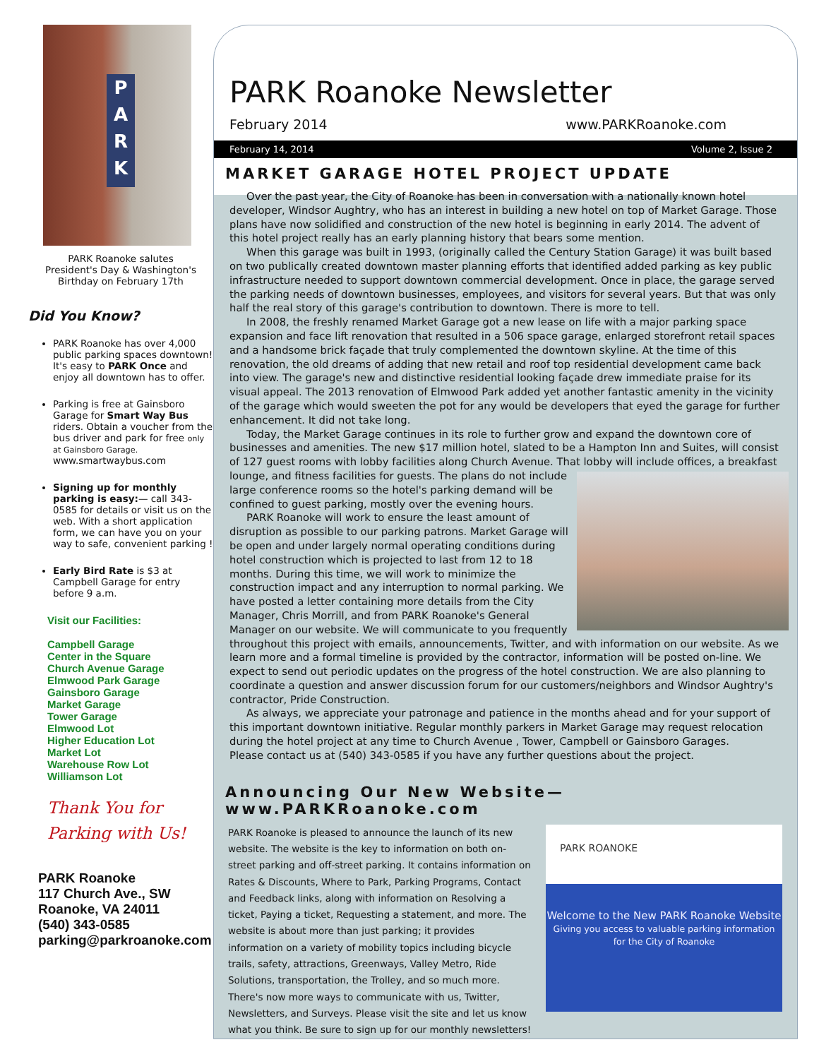P
A
R
K
PARK Roanoke salutes
President's Day & Washington's
Birthday on February 17th
Did You Know?
PARK Roanoke has over 4,000 public parking spaces downtown! It's easy to PARK Once and enjoy all downtown has to offer.
Parking is free at Gainsboro Garage for Smart Way Bus riders. Obtain a voucher from the bus driver and park for free only at Gainsboro Garage. www.smartwaybus.com
Signing up for monthly parking is easy:— call 343-0585 for details or visit us on the web. With a short application form, we can have you on your way to safe, convenient parking !
Early Bird Rate is $3 at Campbell Garage for entry before 9 a.m.
Visit our Facilities:
Campbell Garage
Center in the Square
Church Avenue Garage
Elmwood Park Garage
Gainsboro Garage
Market Garage
Tower Garage
Elmwood Lot
Higher Education Lot
Market Lot
Warehouse Row Lot
Williamson Lot
Thank You for
Parking with Us!
PARK Roanoke
117 Church Ave., SW
Roanoke, VA 24011
(540) 343-0585
parking@parkroanoke.com
PARK Roanoke Newsletter
February 2014 www.PARKRoanoke.com
February 14, 2014 Volume 2, Issue 2
MARKET GARAGE HOTEL PROJECT UPDATE
Over the past year, the City of Roanoke has been in conversation with a nationally known hotel developer, Windsor Aughtry, who has an interest in building a new hotel on top of Market Garage. Those plans have now solidified and construction of the new hotel is beginning in early 2014. The advent of this hotel project really has an early planning history that bears some mention.
When this garage was built in 1993, (originally called the Century Station Garage) it was built based on two publically created downtown master planning efforts that identified added parking as key public infrastructure needed to support downtown commercial development. Once in place, the garage served the parking needs of downtown businesses, employees, and visitors for several years. But that was only half the real story of this garage's contribution to downtown. There is more to tell.
In 2008, the freshly renamed Market Garage got a new lease on life with a major parking space expansion and face lift renovation that resulted in a 506 space garage, enlarged storefront retail spaces and a handsome brick façade that truly complemented the downtown skyline. At the time of this renovation, the old dreams of adding that new retail and roof top residential development came back into view. The garage's new and distinctive residential looking façade drew immediate praise for its visual appeal. The 2013 renovation of Elmwood Park added yet another fantastic amenity in the vicinity of the garage which would sweeten the pot for any would be developers that eyed the garage for further enhancement. It did not take long.
Today, the Market Garage continues in its role to further grow and expand the downtown core of businesses and amenities. The new $17 million hotel, slated to be a Hampton Inn and Suites, will consist of 127 guest rooms with lobby facilities along Church Avenue. That lobby will include offices, a breakfast lounge, and fitness facilities for guests. The plans do not include large conference rooms so the hotel's parking demand will be confined to guest parking, mostly over the evening hours.
PARK Roanoke will work to ensure the least amount of disruption as possible to our parking patrons. Market Garage will be open and under largely normal operating conditions during hotel construction which is projected to last from 12 to 18 months. During this time, we will work to minimize the construction impact and any interruption to normal parking. We have posted a letter containing more details from the City Manager, Chris Morrill, and from PARK Roanoke's General Manager on our website. We will communicate to you frequently throughout this project with emails, announcements, Twitter, and with information on our website. As we learn more and a formal timeline is provided by the contractor, information will be posted on-line. We expect to send out periodic updates on the progress of the hotel construction. We are also planning to coordinate a question and answer discussion forum for our customers/neighbors and Windsor Aughtry's contractor, Pride Construction.
As always, we appreciate your patronage and patience in the months ahead and for your support of this important downtown initiative. Regular monthly parkers in Market Garage may request relocation during the hotel project at any time to Church Avenue , Tower, Campbell or Gainsboro Garages.
Please contact us at (540) 343-0585 if you have any further questions about the project.
Announcing Our New Website— www.PARKRoanoke.com
PARK Roanoke is pleased to announce the launch of its new website. The website is the key to information on both on-street parking and off-street parking. It contains information on Rates & Discounts, Where to Park, Parking Programs, Contact and Feedback links, along with information on Resolving a ticket, Paying a ticket, Requesting a statement, and more. The website is about more than just parking; it provides information on a variety of mobility topics including bicycle trails, safety, attractions, Greenways, Valley Metro, Ride Solutions, transportation, the Trolley, and so much more. There's now more ways to communicate with us, Twitter, Newsletters, and Surveys. Please visit the site and let us know what you think. Be sure to sign up for our monthly newsletters!
PARK ROANOKE
Welcome to the New PARK Roanoke Website
Giving you access to valuable parking information for the City of Roanoke